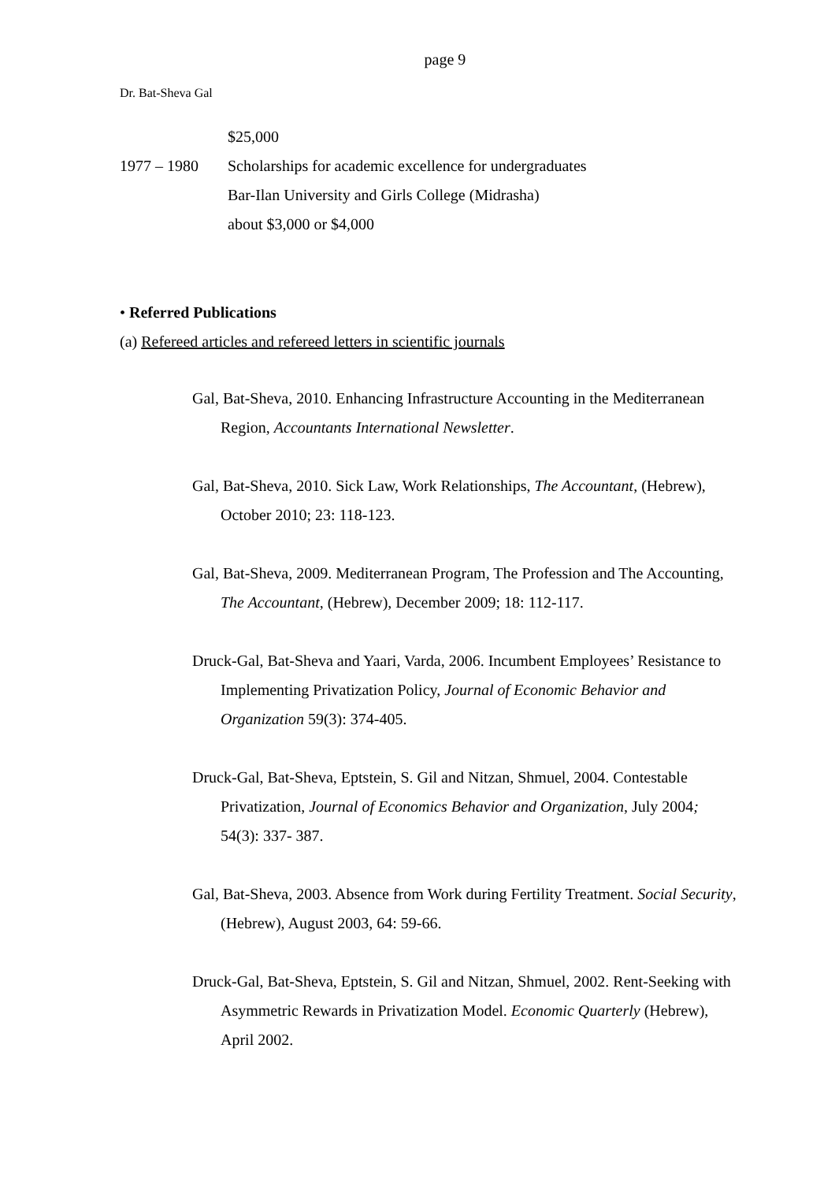page 9
Dr. Bat-Sheva Gal
$25,000
1977 – 1980 Scholarships for academic excellence for undergraduates
Bar-Ilan University and Girls College (Midrasha)
about $3,000 or $4,000
• Referred Publications
(a) Refereed articles and refereed letters in scientific journals
Gal, Bat-Sheva, 2010. Enhancing Infrastructure Accounting in the Mediterranean Region, Accountants International Newsletter.
Gal, Bat-Sheva, 2010. Sick Law, Work Relationships, The Accountant, (Hebrew), October 2010; 23: 118-123.
Gal, Bat-Sheva, 2009. Mediterranean Program, The Profession and The Accounting, The Accountant, (Hebrew), December 2009; 18: 112-117.
Druck-Gal, Bat-Sheva and Yaari, Varda, 2006. Incumbent Employees’ Resistance to Implementing Privatization Policy, Journal of Economic Behavior and Organization 59(3): 374-405.
Druck-Gal, Bat-Sheva, Eptstein, S. Gil and Nitzan, Shmuel, 2004. Contestable Privatization, Journal of Economics Behavior and Organization, July 2004; 54(3): 337- 387.
Gal, Bat-Sheva, 2003. Absence from Work during Fertility Treatment. Social Security, (Hebrew), August 2003, 64: 59-66.
Druck-Gal, Bat-Sheva, Eptstein, S. Gil and Nitzan, Shmuel, 2002. Rent-Seeking with Asymmetric Rewards in Privatization Model. Economic Quarterly (Hebrew), April 2002.